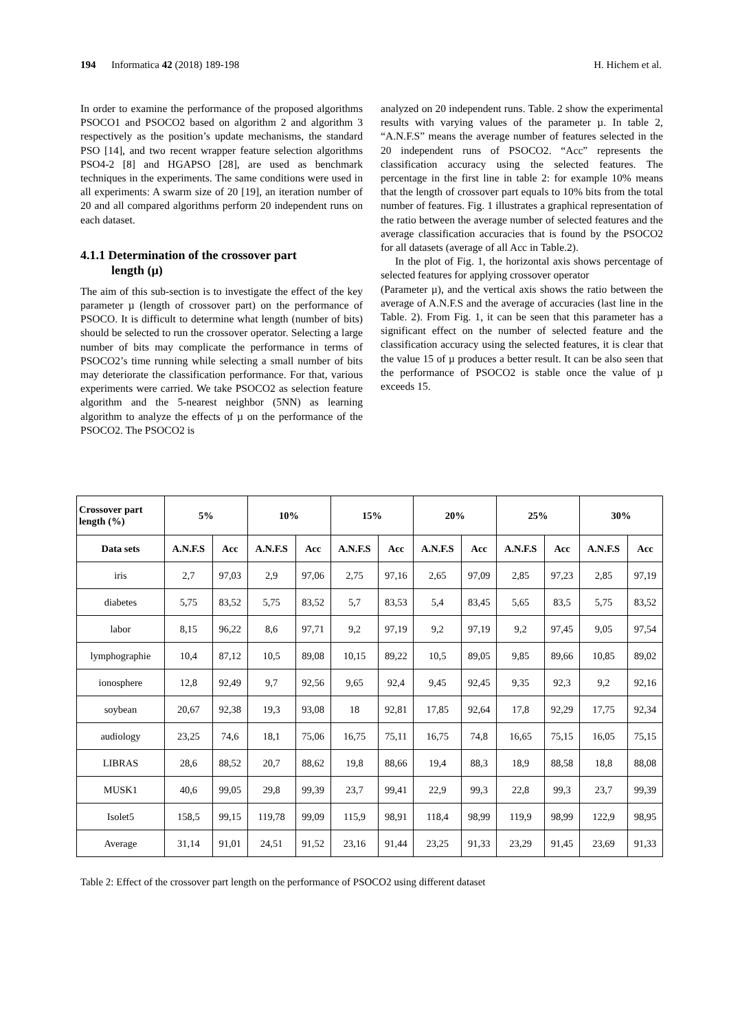194 Informatica 42 (2018) 189-198 H. Hichem et al.
In order to examine the performance of the proposed algorithms PSOCO1 and PSOCO2 based on algorithm 2 and algorithm 3 respectively as the position’s update mechanisms, the standard PSO [14], and two recent wrapper feature selection algorithms PSO4-2 [8] and HGAPSO [28], are used as benchmark techniques in the experiments. The same conditions were used in all experiments: A swarm size of 20 [19], an iteration number of 20 and all compared algorithms perform 20 independent runs on each dataset.
4.1.1 Determination of the crossover part
length (µ)
The aim of this sub-section is to investigate the effect of the key parameter µ (length of crossover part) on the performance of PSOCO. It is difficult to determine what length (number of bits) should be selected to run the crossover operator. Selecting a large number of bits may complicate the performance in terms of PSOCO2’s time running while selecting a small number of bits may deteriorate the classification performance. For that, various experiments were carried. We take PSOCO2 as selection feature algorithm and the 5-nearest neighbor (5NN) as learning algorithm to analyze the effects of µ on the performance of the PSOCO2. The PSOCO2 is
analyzed on 20 independent runs. Table. 2 show the experimental results with varying values of the parameter µ. In table 2, “A.N.F.S” means the average number of features selected in the 20 independent runs of PSOCO2. “Acc” represents the classification accuracy using the selected features. The percentage in the first line in table 2: for example 10% means that the length of crossover part equals to 10% bits from the total number of features. Fig. 1 illustrates a graphical representation of the ratio between the average number of selected features and the average classification accuracies that is found by the PSOCO2 for all datasets (average of all Acc in Table.2).
In the plot of Fig. 1, the horizontal axis shows percentage of selected features for applying crossover operator
(Parameter µ), and the vertical axis shows the ratio between the average of A.N.F.S and the average of accuracies (last line in the Table. 2). From Fig. 1, it can be seen that this parameter has a significant effect on the number of selected feature and the classification accuracy using the selected features, it is clear that the value 15 of µ produces a better result. It can be also seen that the performance of PSOCO2 is stable once the value of µ exceeds 15.
| Crossover part length (%) | 5% | | 10% | | 15% | | 20% | | 25% | | 30% | |
| --- | --- | --- | --- | --- | --- | --- | --- | --- | --- | --- | --- | --- |
| Data sets | A.N.F.S | Acc | A.N.F.S | Acc | A.N.F.S | Acc | A.N.F.S | Acc | A.N.F.S | Acc | A.N.F.S | Acc |
| iris | 2,7 | 97,03 | 2,9 | 97,06 | 2,75 | 97,16 | 2,65 | 97,09 | 2,85 | 97,23 | 2,85 | 97,19 |
| diabetes | 5,75 | 83,52 | 5,75 | 83,52 | 5,7 | 83,53 | 5,4 | 83,45 | 5,65 | 83,5 | 5,75 | 83,52 |
| labor | 8,15 | 96,22 | 8,6 | 97,71 | 9,2 | 97,19 | 9,2 | 97,19 | 9,2 | 97,45 | 9,05 | 97,54 |
| lymphographie | 10,4 | 87,12 | 10,5 | 89,08 | 10,15 | 89,22 | 10,5 | 89,05 | 9,85 | 89,66 | 10,85 | 89,02 |
| ionosphere | 12,8 | 92,49 | 9,7 | 92,56 | 9,65 | 92,4 | 9,45 | 92,45 | 9,35 | 92,3 | 9,2 | 92,16 |
| soybean | 20,67 | 92,38 | 19,3 | 93,08 | 18 | 92,81 | 17,85 | 92,64 | 17,8 | 92,29 | 17,75 | 92,34 |
| audiology | 23,25 | 74,6 | 18,1 | 75,06 | 16,75 | 75,11 | 16,75 | 74,8 | 16,65 | 75,15 | 16,05 | 75,15 |
| LIBRAS | 28,6 | 88,52 | 20,7 | 88,62 | 19,8 | 88,66 | 19,4 | 88,3 | 18,9 | 88,58 | 18,8 | 88,08 |
| MUSK1 | 40,6 | 99,05 | 29,8 | 99,39 | 23,7 | 99,41 | 22,9 | 99,3 | 22,8 | 99,3 | 23,7 | 99,39 |
| Isolet5 | 158,5 | 99,15 | 119,78 | 99,09 | 115,9 | 98,91 | 118,4 | 98,99 | 119,9 | 98,99 | 122,9 | 98,95 |
| Average | 31,14 | 91,01 | 24,51 | 91,52 | 23,16 | 91,44 | 23,25 | 91,33 | 23,29 | 91,45 | 23,69 | 91,33 |
Table 2: Effect of the crossover part length on the performance of PSOCO2 using different dataset